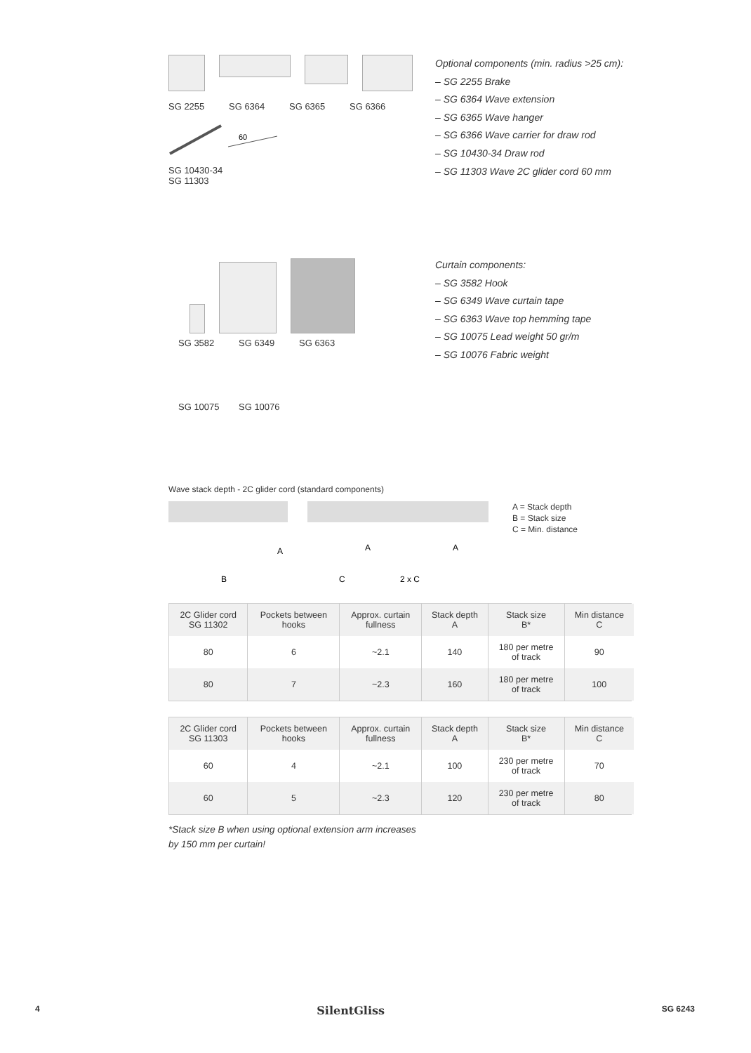SG 2255 SG 6364 SG 6365 SG 6366
60
SG 10430-34 SG 11303
Optional components (min. radius >25 cm):
– SG 2255 Brake
– SG 6364 Wave extension
– SG 6365 Wave hanger
– SG 6366 Wave carrier for draw rod
– SG 10430-34 Draw rod
– SG 11303 Wave 2C glider cord 60 mm
SG 3582 SG 6349 SG 6363
SG 10075 SG 10076
Curtain components:
– SG 3582 Hook
– SG 6349 Wave curtain tape
– SG 6363 Wave top hemming tape
– SG 10075 Lead weight 50 gr/m
– SG 10076 Fabric weight
Wave stack depth - 2C glider cord (standard components)
A
B
A
A
C
2 x C
A = Stack depth
B = Stack size
C = Min. distance
| 2C Glider cord SG 11302 | Pockets between hooks | Approx. curtain fullness | Stack depth A | Stack size B* | Min distance C |
| --- | --- | --- | --- | --- | --- |
| 80 | 6 | ~2.1 | 140 | 180 per metre of track | 90 |
| 80 | 7 | ~2.3 | 160 | 180 per metre of track | 100 |
| 2C Glider cord SG 11303 | Pockets between hooks | Approx. curtain fullness | Stack depth A | Stack size B* | Min distance C |
| --- | --- | --- | --- | --- | --- |
| 60 | 4 | ~2.1 | 100 | 230 per metre of track | 70 |
| 60 | 5 | ~2.3 | 120 | 230 per metre of track | 80 |
*Stack size B when using optional extension arm increases
by 150 mm per curtain!
4 SilentGliss SG 6243